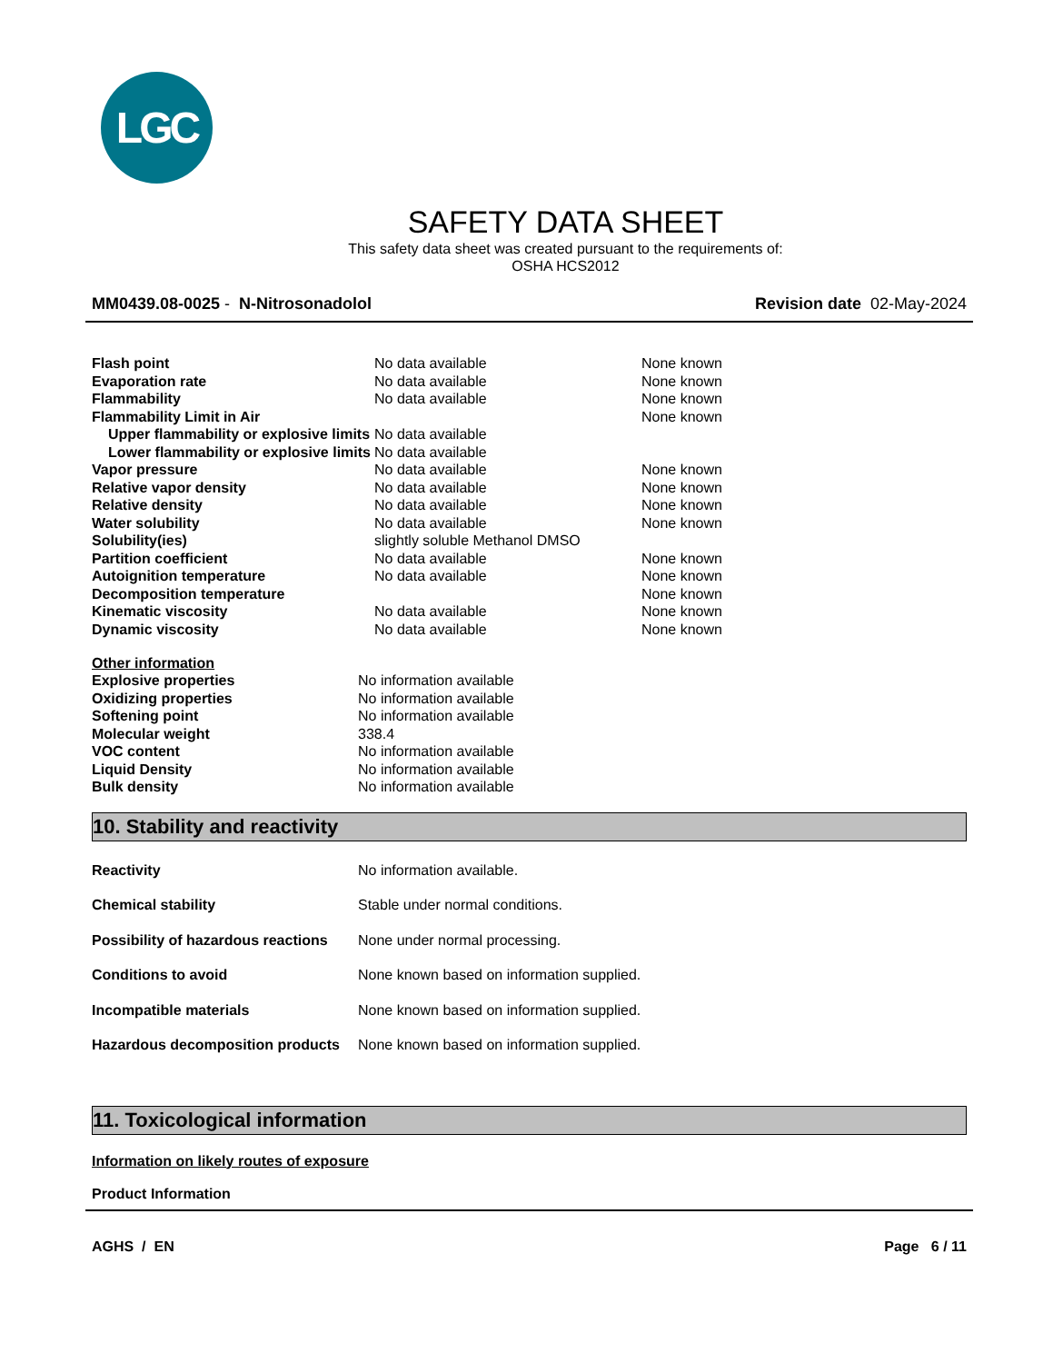LGC
SAFETY DATA SHEET
This safety data sheet was created pursuant to the requirements of:
OSHA HCS2012
MM0439.08-0025 - N-Nitrosonadolol Revision date 02-May-2024
| Flash point | No data available | None known |
| Evaporation rate | No data available | None known |
| Flammability | No data available | None known |
| Flammability Limit in Air | | None known |
| Upper flammability or explosive limits | No data available | |
| Lower flammability or explosive limits | No data available | |
| Vapor pressure | No data available | None known |
| Relative vapor density | No data available | None known |
| Relative density | No data available | None known |
| Water solubility | No data available | None known |
| Solubility(ies) | slightly soluble Methanol DMSO | |
| Partition coefficient | No data available | None known |
| Autoignition temperature | No data available | None known |
| Decomposition temperature | | None known |
| Kinematic viscosity | No data available | None known |
| Dynamic viscosity | No data available | None known |
Other information
| Explosive properties | No information available |
| Oxidizing properties | No information available |
| Softening point | No information available |
| Molecular weight | 338.4 |
| VOC content | No information available |
| Liquid Density | No information available |
| Bulk density | No information available |
10. Stability and reactivity
| Reactivity | No information available. |
| Chemical stability | Stable under normal conditions. |
| Possibility of hazardous reactions | None under normal processing. |
| Conditions to avoid | None known based on information supplied. |
| Incompatible materials | None known based on information supplied. |
| Hazardous decomposition products | None known based on information supplied. |
11. Toxicological information
Information on likely routes of exposure
Product Information
AGHS / EN Page 6 / 11